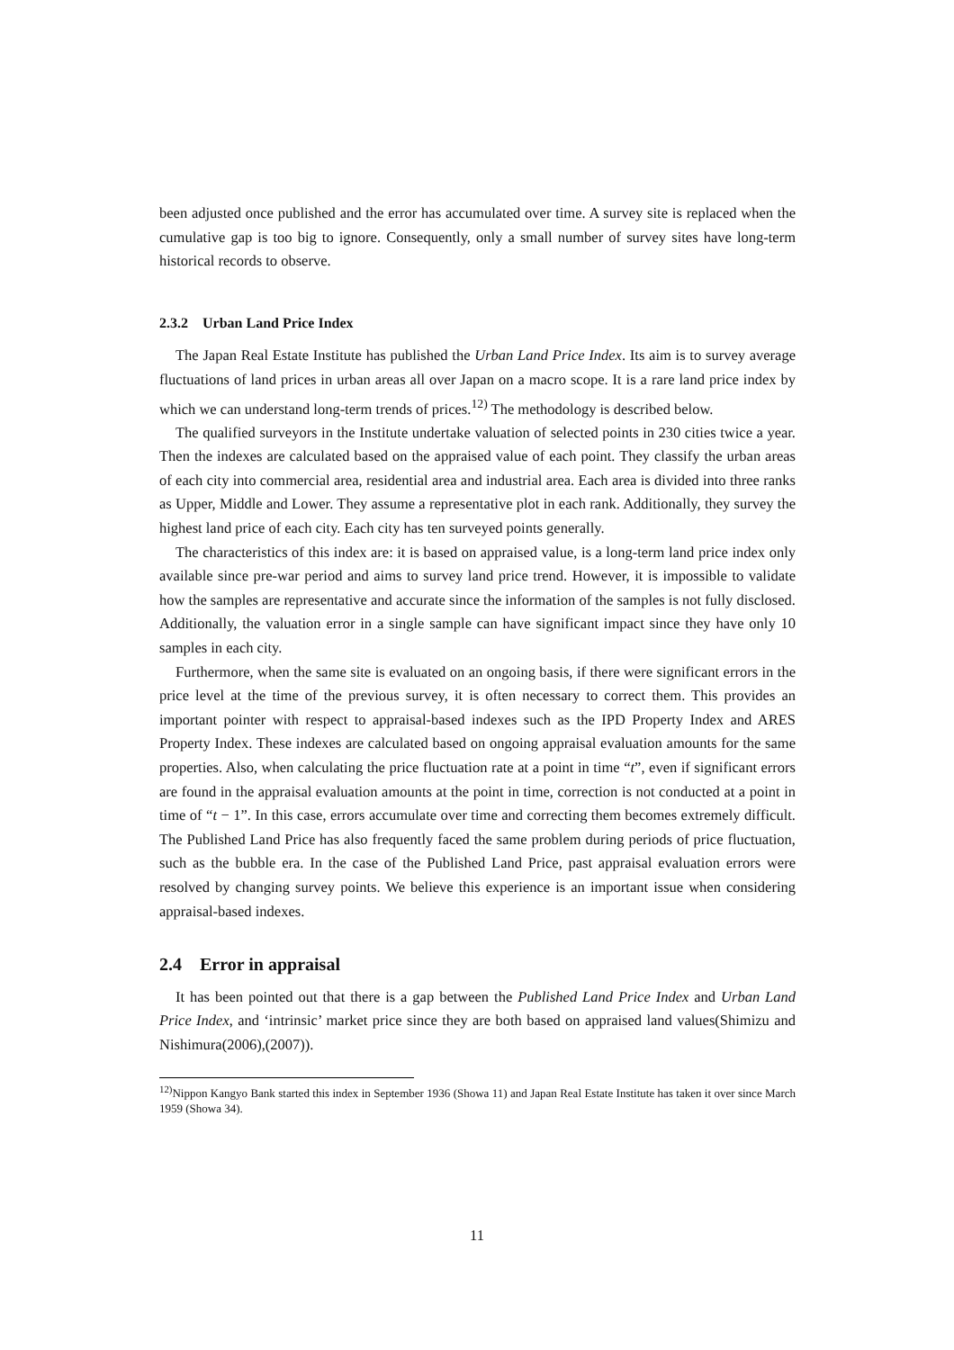been adjusted once published and the error has accumulated over time. A survey site is replaced when the cumulative gap is too big to ignore. Consequently, only a small number of survey sites have long-term historical records to observe.
2.3.2 Urban Land Price Index
The Japan Real Estate Institute has published the Urban Land Price Index. Its aim is to survey average fluctuations of land prices in urban areas all over Japan on a macro scope. It is a rare land price index by which we can understand long-term trends of prices.<sup>12)</sup> The methodology is described below.
The qualified surveyors in the Institute undertake valuation of selected points in 230 cities twice a year. Then the indexes are calculated based on the appraised value of each point. They classify the urban areas of each city into commercial area, residential area and industrial area. Each area is divided into three ranks as Upper, Middle and Lower. They assume a representative plot in each rank. Additionally, they survey the highest land price of each city. Each city has ten surveyed points generally.
The characteristics of this index are: it is based on appraised value, is a long-term land price index only available since pre-war period and aims to survey land price trend. However, it is impossible to validate how the samples are representative and accurate since the information of the samples is not fully disclosed. Additionally, the valuation error in a single sample can have significant impact since they have only 10 samples in each city.
Furthermore, when the same site is evaluated on an ongoing basis, if there were significant errors in the price level at the time of the previous survey, it is often necessary to correct them. This provides an important pointer with respect to appraisal-based indexes such as the IPD Property Index and ARES Property Index. These indexes are calculated based on ongoing appraisal evaluation amounts for the same properties. Also, when calculating the price fluctuation rate at a point in time “t”, even if significant errors are found in the appraisal evaluation amounts at the point in time, correction is not conducted at a point in time of “t − 1”. In this case, errors accumulate over time and correcting them becomes extremely difficult. The Published Land Price has also frequently faced the same problem during periods of price fluctuation, such as the bubble era. In the case of the Published Land Price, past appraisal evaluation errors were resolved by changing survey points. We believe this experience is an important issue when considering appraisal-based indexes.
2.4 Error in appraisal
It has been pointed out that there is a gap between the Published Land Price Index and Urban Land Price Index, and ‘intrinsic’ market price since they are both based on appraised land values(Shimizu and Nishimura(2006),(2007)).
<sup>12)</sup> Nippon Kangyo Bank started this index in September 1936 (Showa 11) and Japan Real Estate Institute has taken it over since March 1959 (Showa 34).
11